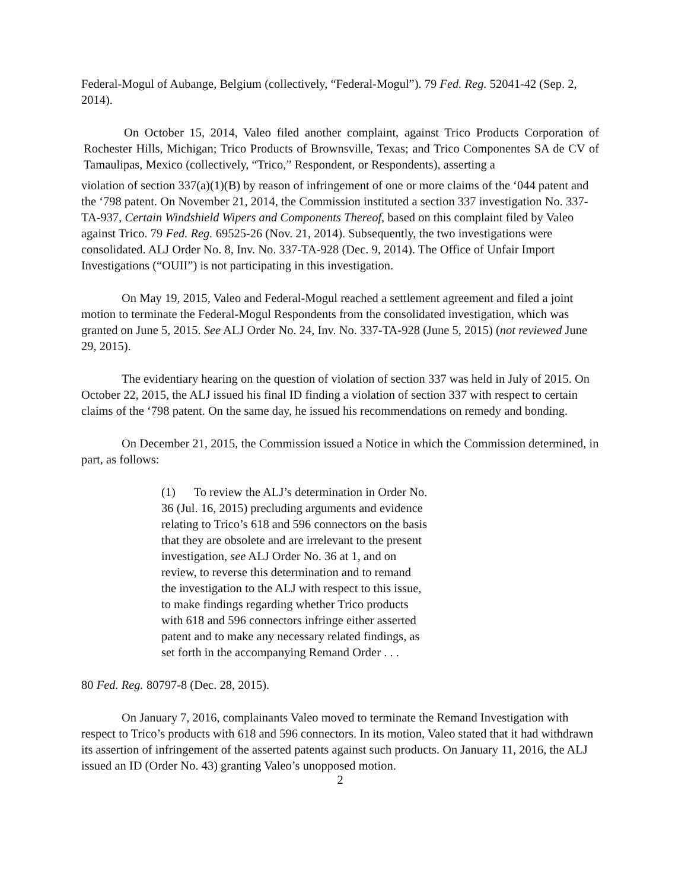Federal-Mogul of Aubange, Belgium (collectively, “Federal-Mogul”). 79 Fed. Reg. 52041-42 (Sep. 2, 2014).
On October 15, 2014, Valeo filed another complaint, against Trico Products Corporation of Rochester Hills, Michigan; Trico Products of Brownsville, Texas; and Trico Componentes SA de CV of Tamaulipas, Mexico (collectively, “Trico,” Respondent, or Respondents), asserting a
violation of section 337(a)(1)(B) by reason of infringement of one or more claims of the ‘044 patent and the ‘798 patent. On November 21, 2014, the Commission instituted a section 337 investigation No. 337-TA-937, Certain Windshield Wipers and Components Thereof, based on this complaint filed by Valeo against Trico. 79 Fed. Reg. 69525-26 (Nov. 21, 2014). Subsequently, the two investigations were consolidated. ALJ Order No. 8, Inv. No. 337-TA-928 (Dec. 9, 2014). The Office of Unfair Import Investigations (“OUII”) is not participating in this investigation.
On May 19, 2015, Valeo and Federal-Mogul reached a settlement agreement and filed a joint motion to terminate the Federal-Mogul Respondents from the consolidated investigation, which was granted on June 5, 2015. See ALJ Order No. 24, Inv. No. 337-TA-928 (June 5, 2015) (not reviewed June 29, 2015).
The evidentiary hearing on the question of violation of section 337 was held in July of 2015. On October 22, 2015, the ALJ issued his final ID finding a violation of section 337 with respect to certain claims of the ‘798 patent. On the same day, he issued his recommendations on remedy and bonding.
On December 21, 2015, the Commission issued a Notice in which the Commission determined, in part, as follows:
(1) To review the ALJ’s determination in Order No. 36 (Jul. 16, 2015) precluding arguments and evidence relating to Trico’s 618 and 596 connectors on the basis that they are obsolete and are irrelevant to the present investigation, see ALJ Order No. 36 at 1, and on review, to reverse this determination and to remand the investigation to the ALJ with respect to this issue, to make findings regarding whether Trico products with 618 and 596 connectors infringe either asserted patent and to make any necessary related findings, as set forth in the accompanying Remand Order . . .
80 Fed. Reg. 80797-8 (Dec. 28, 2015).
On January 7, 2016, complainants Valeo moved to terminate the Remand Investigation with respect to Trico’s products with 618 and 596 connectors. In its motion, Valeo stated that it had withdrawn its assertion of infringement of the asserted patents against such products. On January 11, 2016, the ALJ issued an ID (Order No. 43) granting Valeo’s unopposed motion.
2